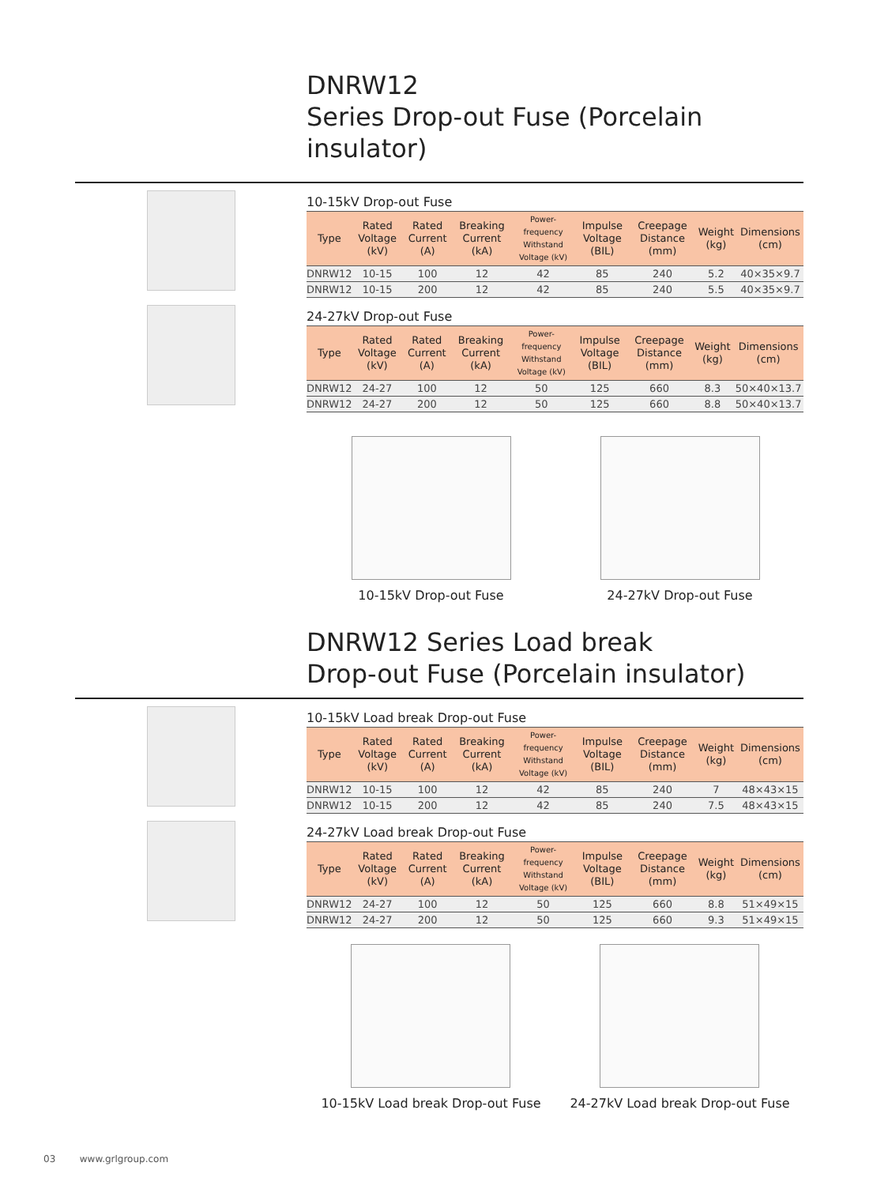DNRW12
Series Drop-out Fuse (Porcelain insulator)
10-15kV Drop-out Fuse
| Type | Rated Voltage (kV) | Rated Current (A) | Breaking Current (kA) | Power-frequency Withstand Voltage (kV) | Impulse Voltage (BIL) | Creepage Distance (mm) | Weight (kg) | Dimensions (cm) |
| --- | --- | --- | --- | --- | --- | --- | --- | --- |
| DNRW12 | 10-15 | 100 | 12 | 42 | 85 | 240 | 5.2 | 40×35×9.7 |
| DNRW12 | 10-15 | 200 | 12 | 42 | 85 | 240 | 5.5 | 40×35×9.7 |
24-27kV Drop-out Fuse
| Type | Rated Voltage (kV) | Rated Current (A) | Breaking Current (kA) | Power-frequency Withstand Voltage (kV) | Impulse Voltage (BIL) | Creepage Distance (mm) | Weight (kg) | Dimensions (cm) |
| --- | --- | --- | --- | --- | --- | --- | --- | --- |
| DNRW12 | 24-27 | 100 | 12 | 50 | 125 | 660 | 8.3 | 50×40×13.7 |
| DNRW12 | 24-27 | 200 | 12 | 50 | 125 | 660 | 8.8 | 50×40×13.7 |
10-15kV Drop-out Fuse 24-27kV Drop-out Fuse
DNRW12 Series Load break
Drop-out Fuse (Porcelain insulator)
10-15kV Load break Drop-out Fuse
| Type | Rated Voltage (kV) | Rated Current (A) | Breaking Current (kA) | Power-frequency Withstand Voltage (kV) | Impulse Voltage (BIL) | Creepage Distance (mm) | Weight (kg) | Dimensions (cm) |
| --- | --- | --- | --- | --- | --- | --- | --- | --- |
| DNRW12 | 10-15 | 100 | 12 | 42 | 85 | 240 | 7 | 48×43×15 |
| DNRW12 | 10-15 | 200 | 12 | 42 | 85 | 240 | 7.5 | 48×43×15 |
24-27kV Load break Drop-out Fuse
| Type | Rated Voltage (kV) | Rated Current (A) | Breaking Current (kA) | Power-frequency Withstand Voltage (kV) | Impulse Voltage (BIL) | Creepage Distance (mm) | Weight (kg) | Dimensions (cm) |
| --- | --- | --- | --- | --- | --- | --- | --- | --- |
| DNRW12 | 24-27 | 100 | 12 | 50 | 125 | 660 | 8.8 | 51×49×15 |
| DNRW12 | 24-27 | 200 | 12 | 50 | 125 | 660 | 9.3 | 51×49×15 |
10-15kV Load break Drop-out Fuse
24-27kV Load break Drop-out Fuse
03 www.grlgroup.com